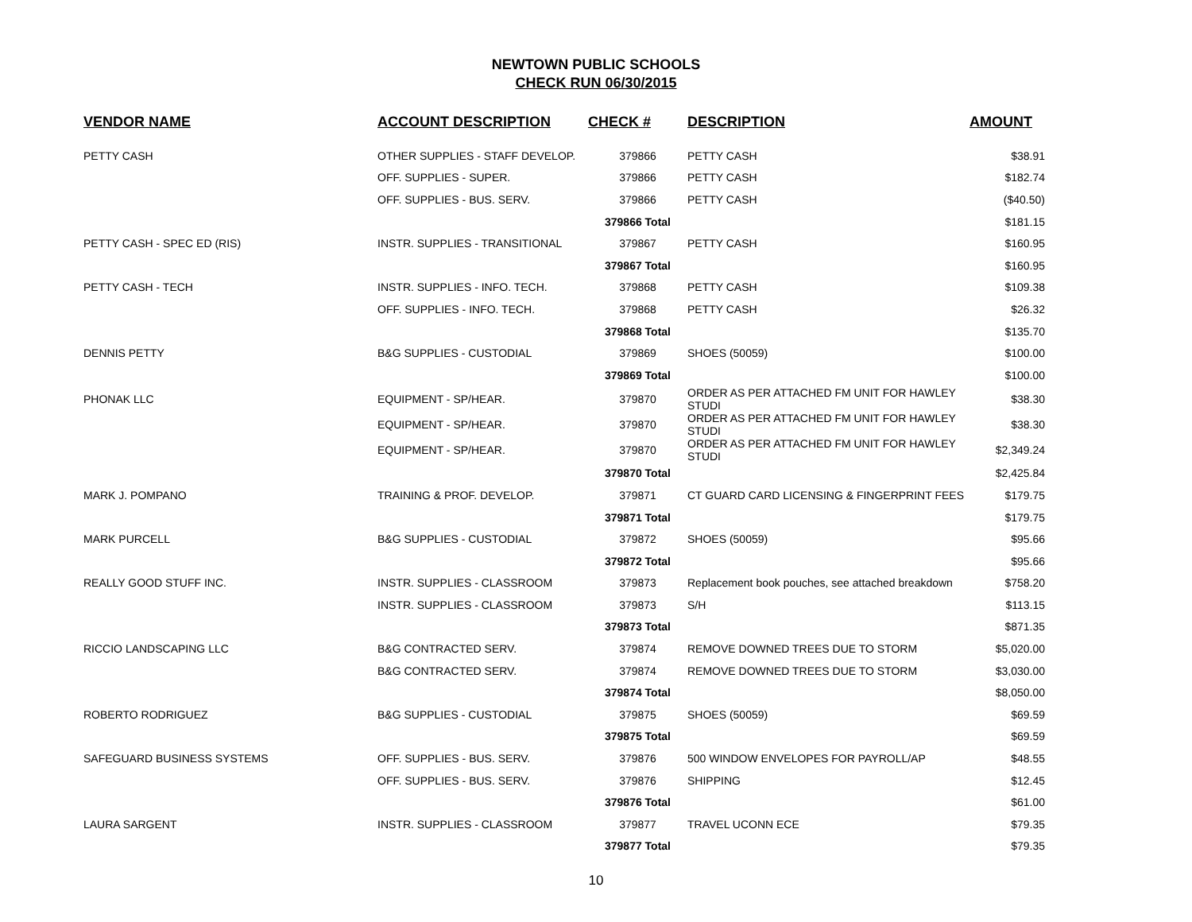NEWTOWN PUBLIC SCHOOLS
CHECK RUN 06/30/2015
| VENDOR NAME | ACCOUNT DESCRIPTION | CHECK # | DESCRIPTION | AMOUNT |
| --- | --- | --- | --- | --- |
| PETTY CASH | OTHER SUPPLIES - STAFF DEVELOP. | 379866 | PETTY CASH | $38.91 |
| | OFF. SUPPLIES - SUPER. | 379866 | PETTY CASH | $182.74 |
| | OFF. SUPPLIES - BUS. SERV. | 379866 | PETTY CASH | ($40.50) |
| | | 379866 Total | | $181.15 |
| PETTY CASH - SPEC ED (RIS) | INSTR. SUPPLIES - TRANSITIONAL | 379867 | PETTY CASH | $160.95 |
| | | 379867 Total | | $160.95 |
| PETTY CASH - TECH | INSTR. SUPPLIES - INFO. TECH. | 379868 | PETTY CASH | $109.38 |
| | OFF. SUPPLIES - INFO. TECH. | 379868 | PETTY CASH | $26.32 |
| | | 379868 Total | | $135.70 |
| DENNIS PETTY | B&G SUPPLIES - CUSTODIAL | 379869 | SHOES (50059) | $100.00 |
| | | 379869 Total | | $100.00 |
| PHONAK LLC | EQUIPMENT - SP/HEAR. | 379870 | ORDER AS PER ATTACHED FM UNIT FOR HAWLEY STUDI | $38.30 |
| | EQUIPMENT - SP/HEAR. | 379870 | ORDER AS PER ATTACHED FM UNIT FOR HAWLEY STUDI | $38.30 |
| | EQUIPMENT - SP/HEAR. | 379870 | ORDER AS PER ATTACHED FM UNIT FOR HAWLEY STUDI | $2,349.24 |
| | | 379870 Total | | $2,425.84 |
| MARK J. POMPANO | TRAINING & PROF. DEVELOP. | 379871 | CT GUARD CARD LICENSING & FINGERPRINT FEES | $179.75 |
| | | 379871 Total | | $179.75 |
| MARK PURCELL | B&G SUPPLIES - CUSTODIAL | 379872 | SHOES (50059) | $95.66 |
| | | 379872 Total | | $95.66 |
| REALLY GOOD STUFF INC. | INSTR. SUPPLIES - CLASSROOM | 379873 | Replacement book pouches, see attached breakdown | $758.20 |
| | INSTR. SUPPLIES - CLASSROOM | 379873 | S/H | $113.15 |
| | | 379873 Total | | $871.35 |
| RICCIO LANDSCAPING LLC | B&G CONTRACTED SERV. | 379874 | REMOVE DOWNED TREES DUE TO STORM | $5,020.00 |
| | B&G CONTRACTED SERV. | 379874 | REMOVE DOWNED TREES DUE TO STORM | $3,030.00 |
| | | 379874 Total | | $8,050.00 |
| ROBERTO RODRIGUEZ | B&G SUPPLIES - CUSTODIAL | 379875 | SHOES (50059) | $69.59 |
| | | 379875 Total | | $69.59 |
| SAFEGUARD BUSINESS SYSTEMS | OFF. SUPPLIES - BUS. SERV. | 379876 | 500 WINDOW ENVELOPES FOR PAYROLL/AP | $48.55 |
| | OFF. SUPPLIES - BUS. SERV. | 379876 | SHIPPING | $12.45 |
| | | 379876 Total | | $61.00 |
| LAURA SARGENT | INSTR. SUPPLIES - CLASSROOM | 379877 | TRAVEL UCONN ECE | $79.35 |
| | | 379877 Total | | $79.35 |
10